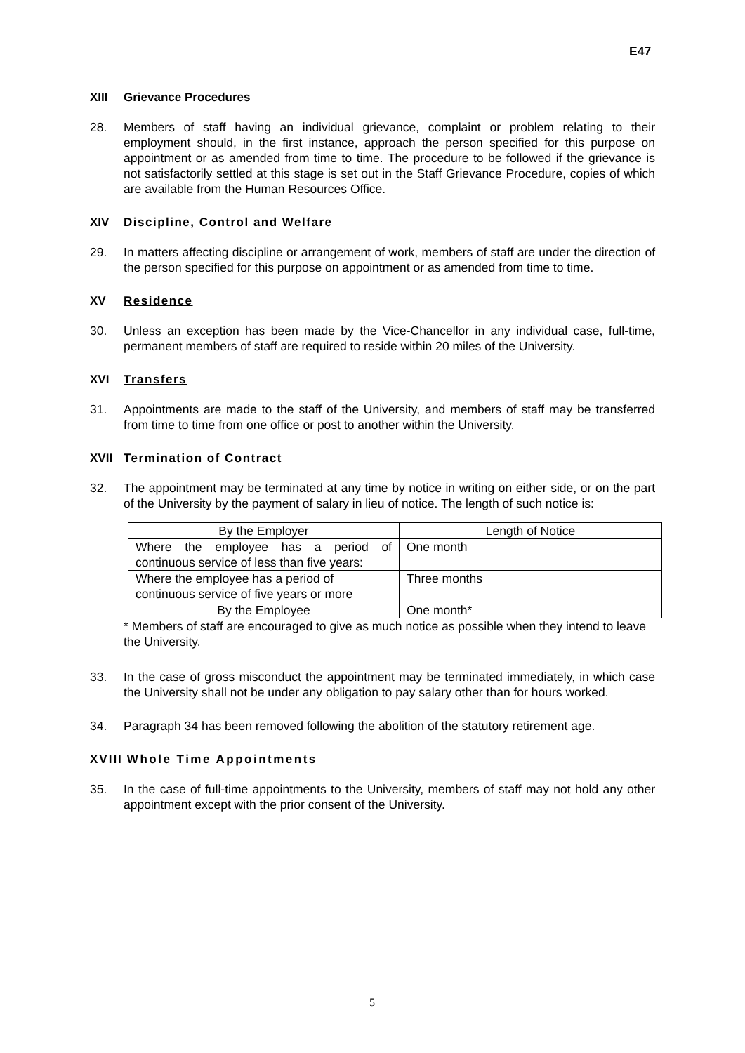E47
XIII Grievance Procedures
28. Members of staff having an individual grievance, complaint or problem relating to their employment should, in the first instance, approach the person specified for this purpose on appointment or as amended from time to time. The procedure to be followed if the grievance is not satisfactorily settled at this stage is set out in the Staff Grievance Procedure, copies of which are available from the Human Resources Office.
XIV Discipline, Control and Welfare
29. In matters affecting discipline or arrangement of work, members of staff are under the direction of the person specified for this purpose on appointment or as amended from time to time.
XV Residence
30. Unless an exception has been made by the Vice-Chancellor in any individual case, full-time, permanent members of staff are required to reside within 20 miles of the University.
XVI Transfers
31. Appointments are made to the staff of the University, and members of staff may be transferred from time to time from one office or post to another within the University.
XVII Termination of Contract
32. The appointment may be terminated at any time by notice in writing on either side, or on the part of the University by the payment of salary in lieu of notice. The length of such notice is:
| By the Employer | Length of Notice |
| Where the employee has a period of continuous service of less than five years: | One month |
| Where the employee has a period of continuous service of five years or more | Three months |
| By the Employee | One month* |
* Members of staff are encouraged to give as much notice as possible when they intend to leave the University.
33. In the case of gross misconduct the appointment may be terminated immediately, in which case the University shall not be under any obligation to pay salary other than for hours worked.
34. Paragraph 34 has been removed following the abolition of the statutory retirement age.
XVIII Whole Time Appointments
35. In the case of full-time appointments to the University, members of staff may not hold any other appointment except with the prior consent of the University.
5